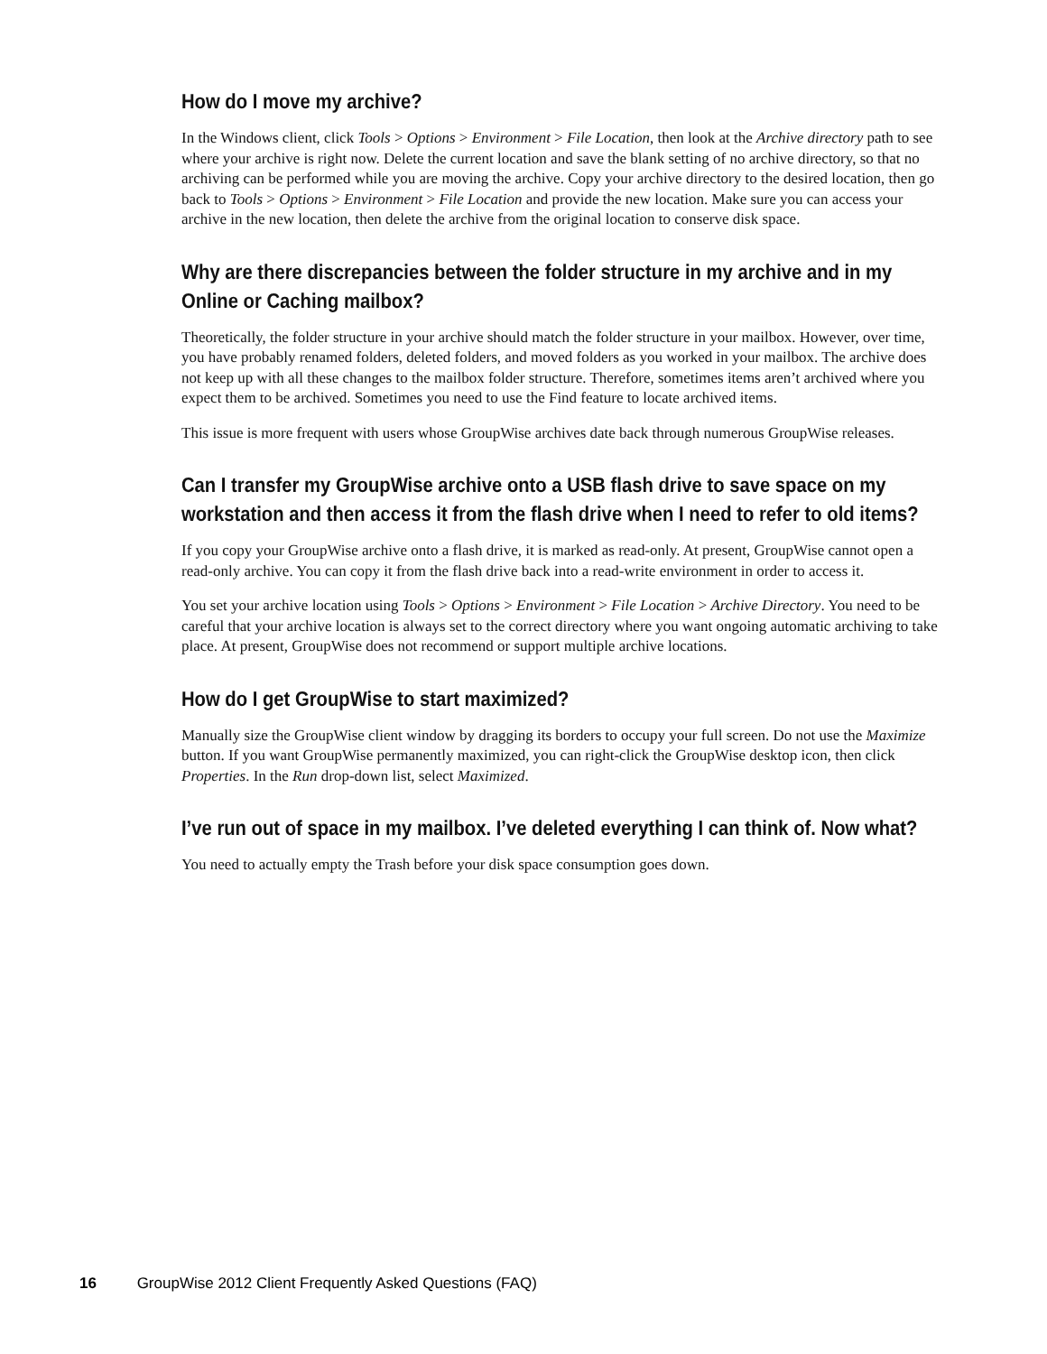How do I move my archive?
In the Windows client, click Tools > Options > Environment > File Location, then look at the Archive directory path to see where your archive is right now. Delete the current location and save the blank setting of no archive directory, so that no archiving can be performed while you are moving the archive. Copy your archive directory to the desired location, then go back to Tools > Options > Environment > File Location and provide the new location. Make sure you can access your archive in the new location, then delete the archive from the original location to conserve disk space.
Why are there discrepancies between the folder structure in my archive and in my Online or Caching mailbox?
Theoretically, the folder structure in your archive should match the folder structure in your mailbox. However, over time, you have probably renamed folders, deleted folders, and moved folders as you worked in your mailbox. The archive does not keep up with all these changes to the mailbox folder structure. Therefore, sometimes items aren’t archived where you expect them to be archived. Sometimes you need to use the Find feature to locate archived items.
This issue is more frequent with users whose GroupWise archives date back through numerous GroupWise releases.
Can I transfer my GroupWise archive onto a USB flash drive to save space on my workstation and then access it from the flash drive when I need to refer to old items?
If you copy your GroupWise archive onto a flash drive, it is marked as read-only. At present, GroupWise cannot open a read-only archive. You can copy it from the flash drive back into a read-write environment in order to access it.
You set your archive location using Tools > Options > Environment > File Location > Archive Directory. You need to be careful that your archive location is always set to the correct directory where you want ongoing automatic archiving to take place. At present, GroupWise does not recommend or support multiple archive locations.
How do I get GroupWise to start maximized?
Manually size the GroupWise client window by dragging its borders to occupy your full screen. Do not use the Maximize button. If you want GroupWise permanently maximized, you can right-click the GroupWise desktop icon, then click Properties. In the Run drop-down list, select Maximized.
I’ve run out of space in my mailbox. I’ve deleted everything I can think of. Now what?
You need to actually empty the Trash before your disk space consumption goes down.
16 GroupWise 2012 Client Frequently Asked Questions (FAQ)